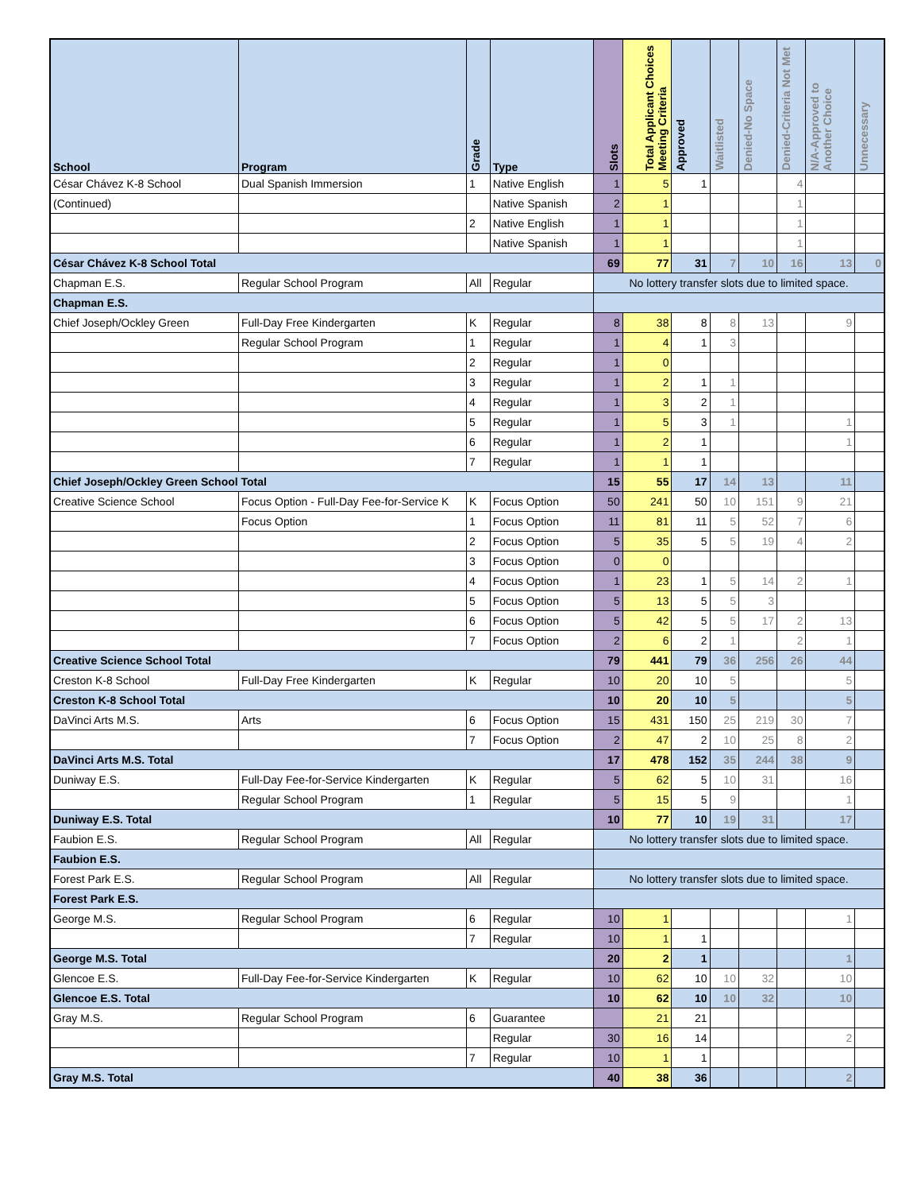| School | Program | Grade | Type | Slots | Total Applicant Choices Meeting Criteria | Approved | Waitlisted | Denied-No Space | Denied-Criteria Not Met | N/A-Approved to Another Choice | Unnecessary |
| --- | --- | --- | --- | --- | --- | --- | --- | --- | --- | --- | --- |
| César Chávez K-8 School | Dual Spanish Immersion | 1 | Native English | 1 | 5 | 1 | | | 4 | | |
| (Continued) | | | Native Spanish | 2 | 1 | | | | 1 | | |
| | | 2 | Native English | 1 | 1 | | | | 1 | | |
| | | | Native Spanish | 1 | 1 | | | | 1 | | |
| César Chávez K-8 School Total | | | | 69 | 77 | 31 | 7 | 10 | 16 | 13 | 0 |
| Chapman E.S. | Regular School Program | All | Regular | No lottery transfer slots due to limited space. | | | | | | | |
| Chapman E.S. | | | | | | | | | | | |
| Chief Joseph/Ockley Green | Full-Day Free Kindergarten | K | Regular | 8 | 38 | 8 | 8 | 13 | | 9 | |
| | Regular School Program | 1 | Regular | 1 | 4 | 1 | 3 | | | | |
| | | 2 | Regular | 1 | 0 | | | | | | |
| | | 3 | Regular | 1 | 2 | 1 | 1 | | | | |
| | | 4 | Regular | 1 | 3 | 2 | 1 | | | | |
| | | 5 | Regular | 1 | 5 | 3 | 1 | | | 1 | |
| | | 6 | Regular | 1 | 2 | 1 | | | | 1 | |
| | | 7 | Regular | 1 | 1 | 1 | | | | | |
| Chief Joseph/Ockley Green School Total | | | | 15 | 55 | 17 | 14 | 13 | | 11 | |
| Creative Science School | Focus Option - Full-Day Fee-for-Service K | K | Focus Option | 50 | 241 | 50 | 10 | 151 | 9 | 21 | |
| | Focus Option | 1 | Focus Option | 11 | 81 | 11 | 5 | 52 | 7 | 6 | |
| | | 2 | Focus Option | 5 | 35 | 5 | 5 | 19 | 4 | 2 | |
| | | 3 | Focus Option | 0 | 0 | | | | | | |
| | | 4 | Focus Option | 1 | 23 | 1 | 5 | 14 | 2 | 1 | |
| | | 5 | Focus Option | 5 | 13 | 5 | 5 | 3 | | | |
| | | 6 | Focus Option | 5 | 42 | 5 | 5 | 17 | 2 | 13 | |
| | | 7 | Focus Option | 2 | 6 | 2 | 1 | | 2 | 1 | |
| Creative Science School Total | | | | 79 | 441 | 79 | 36 | 256 | 26 | 44 | |
| Creston K-8 School | Full-Day Free Kindergarten | K | Regular | 10 | 20 | 10 | 5 | | | 5 | |
| Creston K-8 School Total | | | | 10 | 20 | 10 | 5 | | | 5 | |
| DaVinci Arts M.S. | Arts | 6 | Focus Option | 15 | 431 | 150 | 25 | 219 | 30 | 7 | |
| | | 7 | Focus Option | 2 | 47 | 2 | 10 | 25 | 8 | 2 | |
| DaVinci Arts M.S. Total | | | | 17 | 478 | 152 | 35 | 244 | 38 | 9 | |
| Duniway E.S. | Full-Day Fee-for-Service Kindergarten | K | Regular | 5 | 62 | 5 | 10 | 31 | | 16 | |
| | Regular School Program | 1 | Regular | 5 | 15 | 5 | 9 | | | 1 | |
| Duniway E.S. Total | | | | 10 | 77 | 10 | 19 | 31 | | 17 | |
| Faubion E.S. | Regular School Program | All | Regular | No lottery transfer slots due to limited space. | | | | | | | |
| Faubion E.S. | | | | | | | | | | | |
| Forest Park E.S. | Regular School Program | All | Regular | No lottery transfer slots due to limited space. | | | | | | | |
| Forest Park E.S. | | | | | | | | | | | |
| George M.S. | Regular School Program | 6 | Regular | 10 | 1 | | | | | 1 | |
| | | 7 | Regular | 10 | 1 | 1 | | | | | |
| George M.S. Total | | | | 20 | 2 | 1 | | | | 1 | |
| Glencoe E.S. | Full-Day Fee-for-Service Kindergarten | K | Regular | 10 | 62 | 10 | 10 | 32 | | 10 | |
| Glencoe E.S. Total | | | | 10 | 62 | 10 | 10 | 32 | | 10 | |
| Gray M.S. | Regular School Program | 6 | Guarantee | | 21 | 21 | | | | | |
| | | | Regular | 30 | 16 | 14 | | | | 2 | |
| | | 7 | Regular | 10 | 1 | 1 | | | | | |
| Gray M.S. Total | | | | 40 | 38 | 36 | | | | 2 | |